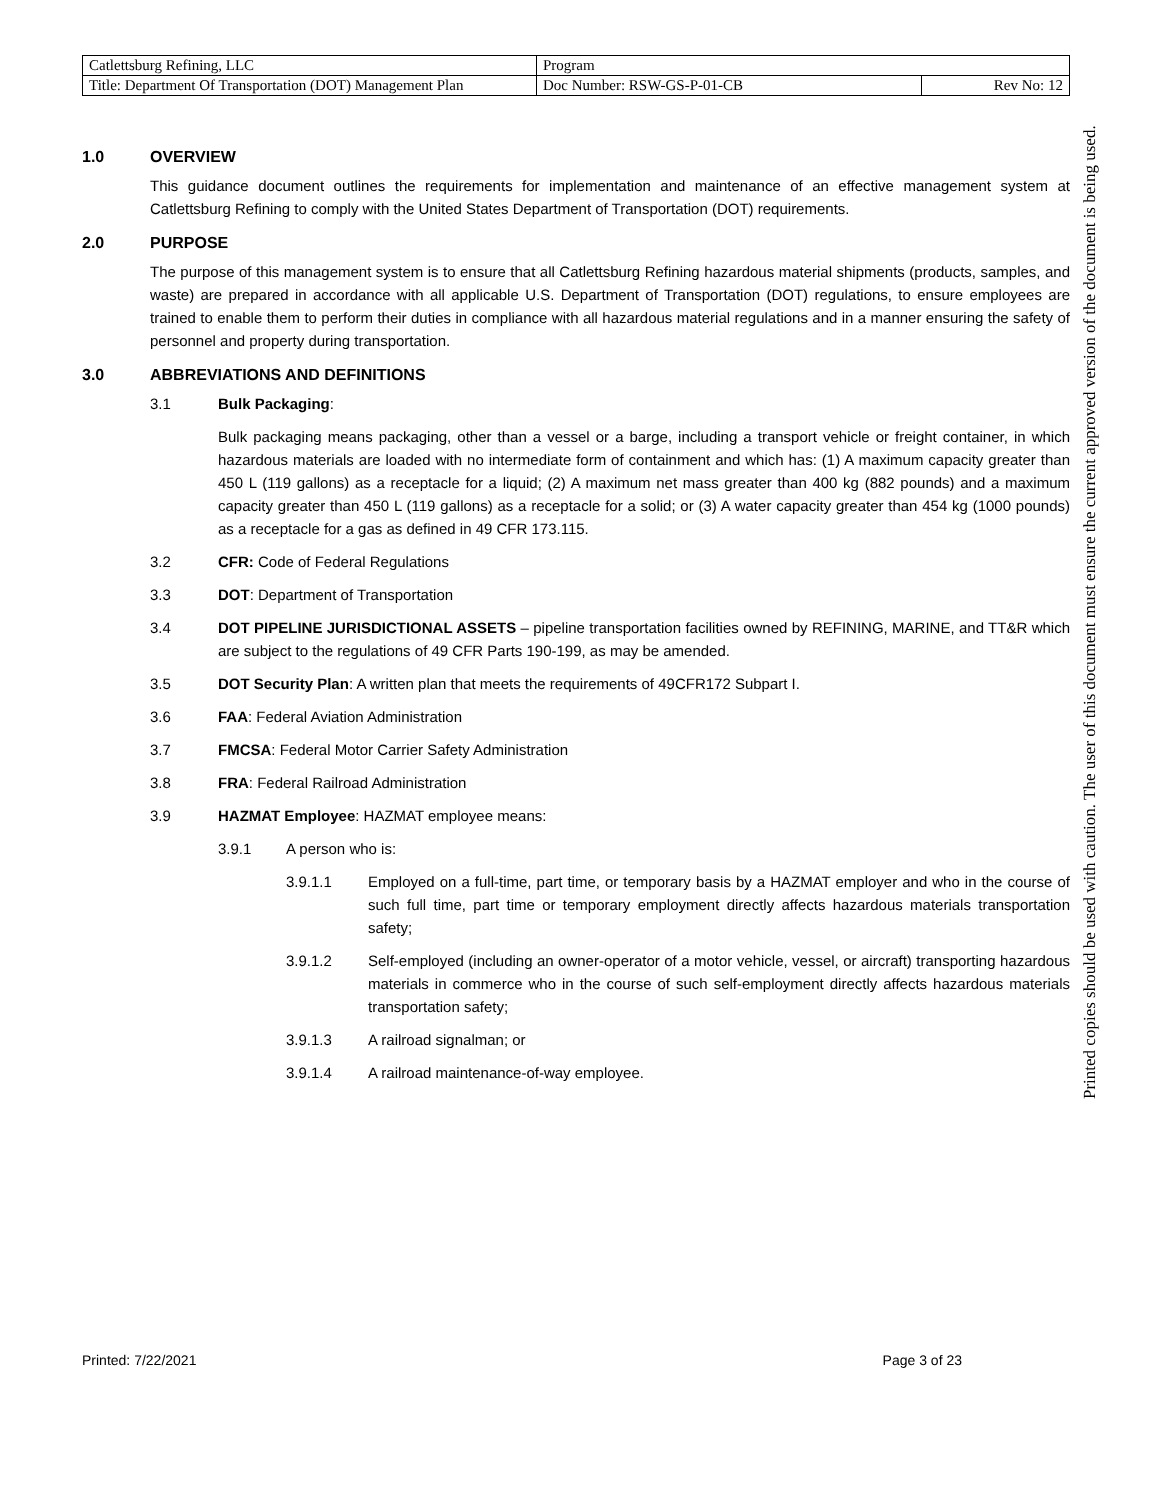| Catlettsburg Refining, LLC | Program | |
| Title: Department Of Transportation (DOT) Management Plan | Doc Number: RSW-GS-P-01-CB | Rev No: 12 |
1.0 OVERVIEW
This guidance document outlines the requirements for implementation and maintenance of an effective management system at Catlettsburg Refining to comply with the United States Department of Transportation (DOT) requirements.
2.0 PURPOSE
The purpose of this management system is to ensure that all Catlettsburg Refining hazardous material shipments (products, samples, and waste) are prepared in accordance with all applicable U.S. Department of Transportation (DOT) regulations, to ensure employees are trained to enable them to perform their duties in compliance with all hazardous material regulations and in a manner ensuring the safety of personnel and property during transportation.
3.0 ABBREVIATIONS AND DEFINITIONS
3.1 Bulk Packaging:
Bulk packaging means packaging, other than a vessel or a barge, including a transport vehicle or freight container, in which hazardous materials are loaded with no intermediate form of containment and which has: (1) A maximum capacity greater than 450 L (119 gallons) as a receptacle for a liquid; (2) A maximum net mass greater than 400 kg (882 pounds) and a maximum capacity greater than 450 L (119 gallons) as a receptacle for a solid; or (3) A water capacity greater than 454 kg (1000 pounds) as a receptacle for a gas as defined in 49 CFR 173.115.
3.2 CFR: Code of Federal Regulations
3.3 DOT: Department of Transportation
3.4 DOT PIPELINE JURISDICTIONAL ASSETS – pipeline transportation facilities owned by REFINING, MARINE, and TT&R which are subject to the regulations of 49 CFR Parts 190-199, as may be amended.
3.5 DOT Security Plan: A written plan that meets the requirements of 49CFR172 Subpart I.
3.6 FAA: Federal Aviation Administration
3.7 FMCSA: Federal Motor Carrier Safety Administration
3.8 FRA: Federal Railroad Administration
3.9 HAZMAT Employee: HAZMAT employee means:
3.9.1 A person who is:
3.9.1.1 Employed on a full-time, part time, or temporary basis by a HAZMAT employer and who in the course of such full time, part time or temporary employment directly affects hazardous materials transportation safety;
3.9.1.2 Self-employed (including an owner-operator of a motor vehicle, vessel, or aircraft) transporting hazardous materials in commerce who in the course of such self-employment directly affects hazardous materials transportation safety;
3.9.1.3 A railroad signalman; or
3.9.1.4 A railroad maintenance-of-way employee.
Printed: 7/22/2021 Page 3 of 23
Printed copies should be used with caution. The user of this document must ensure the current approved version of the document is being used.